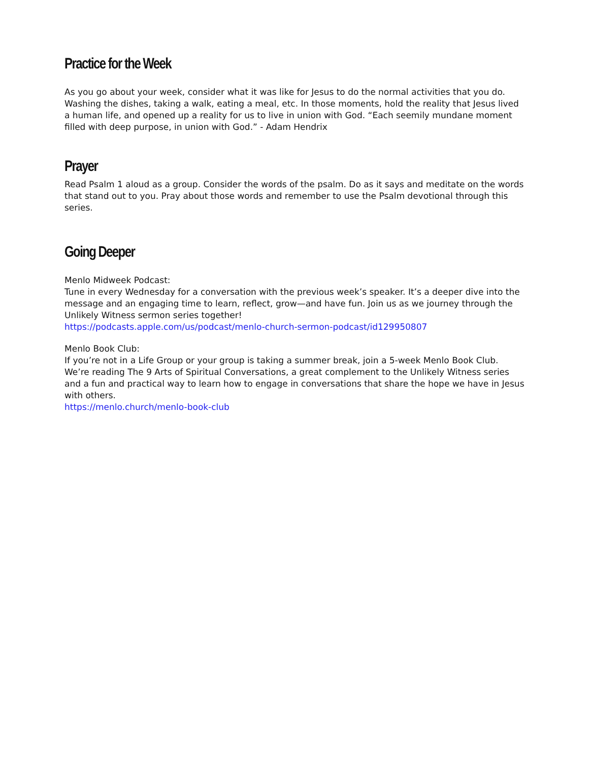Practice for the Week
As you go about your week, consider what it was like for Jesus to do the normal activities that you do. Washing the dishes, taking a walk, eating a meal, etc. In those moments, hold the reality that Jesus lived a human life, and opened up a reality for us to live in union with God. “Each seemily mundane moment filled with deep purpose, in union with God.” - Adam Hendrix
Prayer
Read Psalm 1 aloud as a group. Consider the words of the psalm. Do as it says and meditate on the words that stand out to you. Pray about those words and remember to use the Psalm devotional through this series.
Going Deeper
Menlo Midweek Podcast:
Tune in every Wednesday for a conversation with the previous week’s speaker. It’s a deeper dive into the message and an engaging time to learn, reflect, grow—and have fun. Join us as we journey through the Unlikely Witness sermon series together!
https://podcasts.apple.com/us/podcast/menlo-church-sermon-podcast/id129950807
Menlo Book Club:
If you’re not in a Life Group or your group is taking a summer break, join a 5-week Menlo Book Club. We’re reading The 9 Arts of Spiritual Conversations, a great complement to the Unlikely Witness series and a fun and practical way to learn how to engage in conversations that share the hope we have in Jesus with others.
https://menlo.church/menlo-book-club